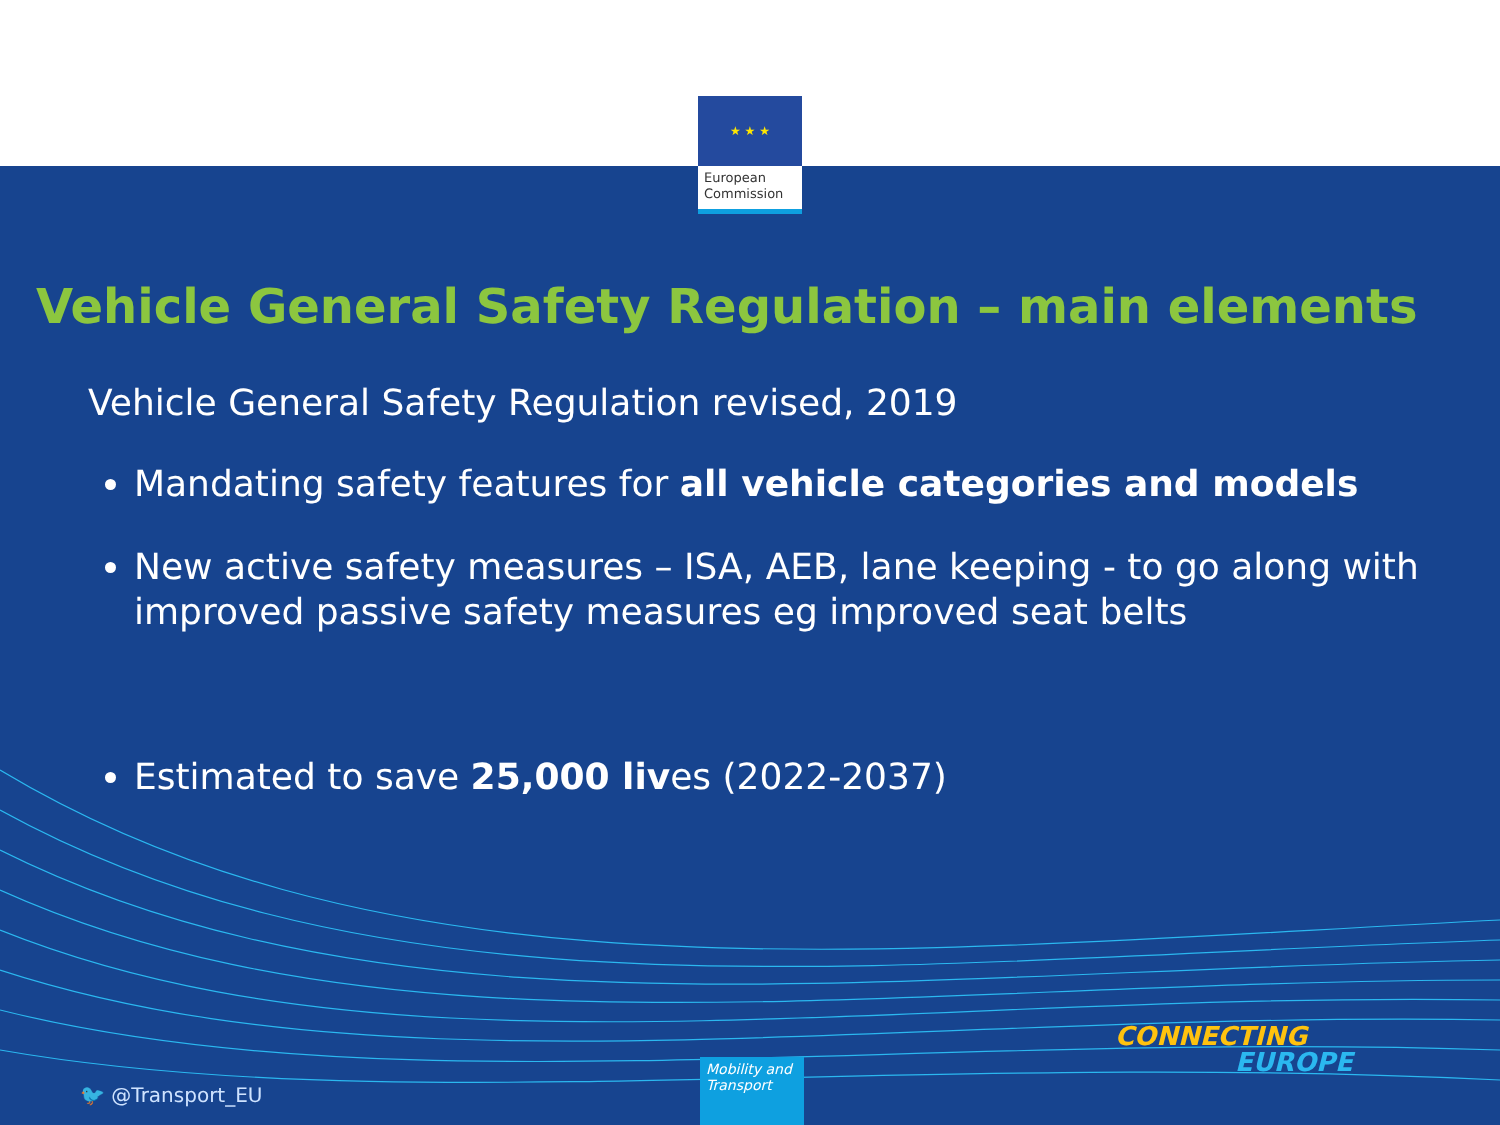★ ★ ★
European Commission
Vehicle General Safety Regulation – main elements
Vehicle General Safety Regulation revised, 2019
Mandating safety features for all vehicle categories and models
New active safety measures – ISA, AEB, lane keeping - to go along with improved passive safety measures eg improved seat belts
Estimated to save 25,000 lives (2022-2037)
🐦 @Transport_EU
Mobility and Transport
CONNECTING
EUROPE